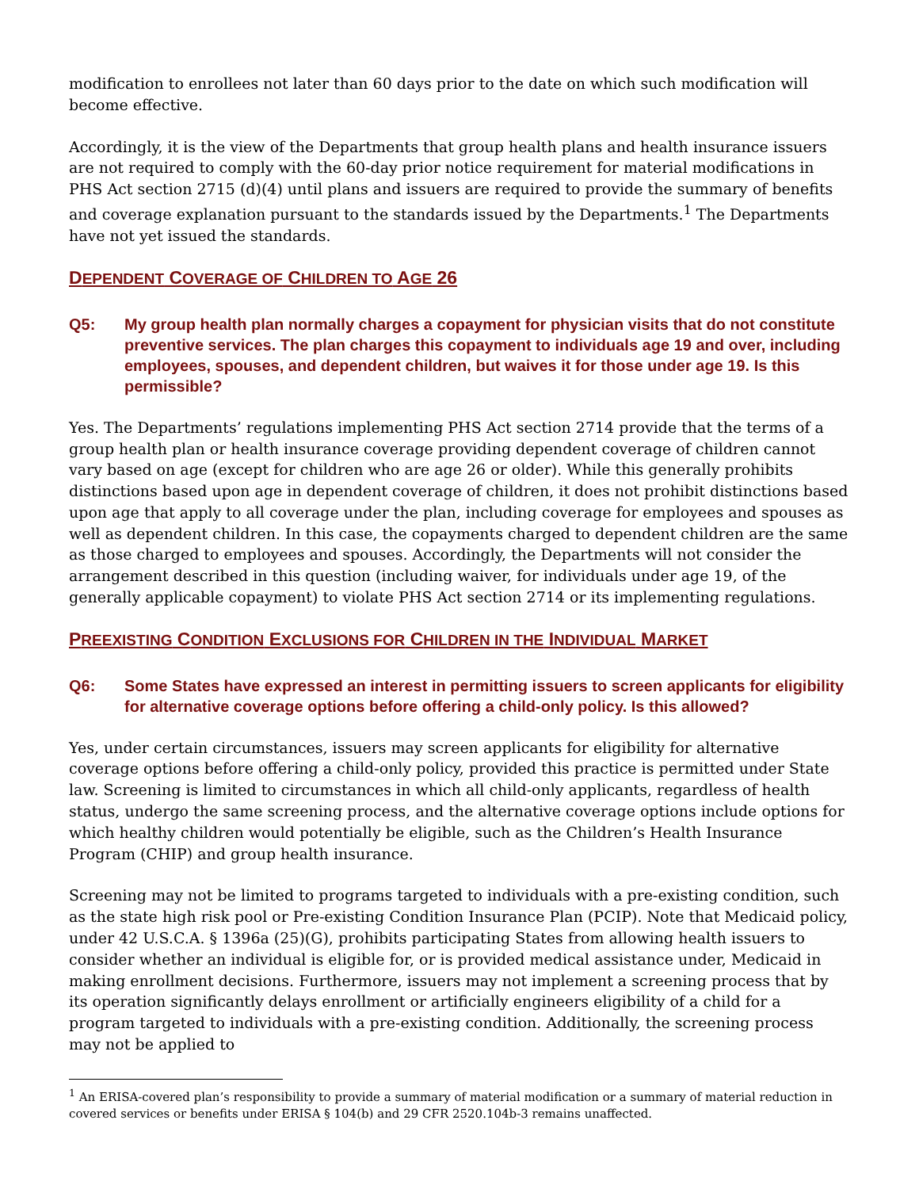modification to enrollees not later than 60 days prior to the date on which such modification will become effective.
Accordingly, it is the view of the Departments that group health plans and health insurance issuers are not required to comply with the 60-day prior notice requirement for material modifications in PHS Act section 2715 (d)(4) until plans and issuers are required to provide the summary of benefits and coverage explanation pursuant to the standards issued by the Departments.<sup>1</sup> The Departments have not yet issued the standards.
DEPENDENT COVERAGE OF CHILDREN TO AGE 26
Q5: My group health plan normally charges a copayment for physician visits that do not constitute preventive services. The plan charges this copayment to individuals age 19 and over, including employees, spouses, and dependent children, but waives it for those under age 19. Is this permissible?
Yes. The Departments’ regulations implementing PHS Act section 2714 provide that the terms of a group health plan or health insurance coverage providing dependent coverage of children cannot vary based on age (except for children who are age 26 or older). While this generally prohibits distinctions based upon age in dependent coverage of children, it does not prohibit distinctions based upon age that apply to all coverage under the plan, including coverage for employees and spouses as well as dependent children. In this case, the copayments charged to dependent children are the same as those charged to employees and spouses. Accordingly, the Departments will not consider the arrangement described in this question (including waiver, for individuals under age 19, of the generally applicable copayment) to violate PHS Act section 2714 or its implementing regulations.
PREEXISTING CONDITION EXCLUSIONS FOR CHILDREN IN THE INDIVIDUAL MARKET
Q6: Some States have expressed an interest in permitting issuers to screen applicants for eligibility for alternative coverage options before offering a child-only policy. Is this allowed?
Yes, under certain circumstances, issuers may screen applicants for eligibility for alternative coverage options before offering a child-only policy, provided this practice is permitted under State law. Screening is limited to circumstances in which all child-only applicants, regardless of health status, undergo the same screening process, and the alternative coverage options include options for which healthy children would potentially be eligible, such as the Children’s Health Insurance Program (CHIP) and group health insurance.
Screening may not be limited to programs targeted to individuals with a pre-existing condition, such as the state high risk pool or Pre-existing Condition Insurance Plan (PCIP). Note that Medicaid policy, under 42 U.S.C.A. § 1396a (25)(G), prohibits participating States from allowing health issuers to consider whether an individual is eligible for, or is provided medical assistance under, Medicaid in making enrollment decisions. Furthermore, issuers may not implement a screening process that by its operation significantly delays enrollment or artificially engineers eligibility of a child for a program targeted to individuals with a pre-existing condition. Additionally, the screening process may not be applied to
<sup>1</sup> An ERISA-covered plan’s responsibility to provide a summary of material modification or a summary of material reduction in covered services or benefits under ERISA § 104(b) and 29 CFR 2520.104b-3 remains unaffected.